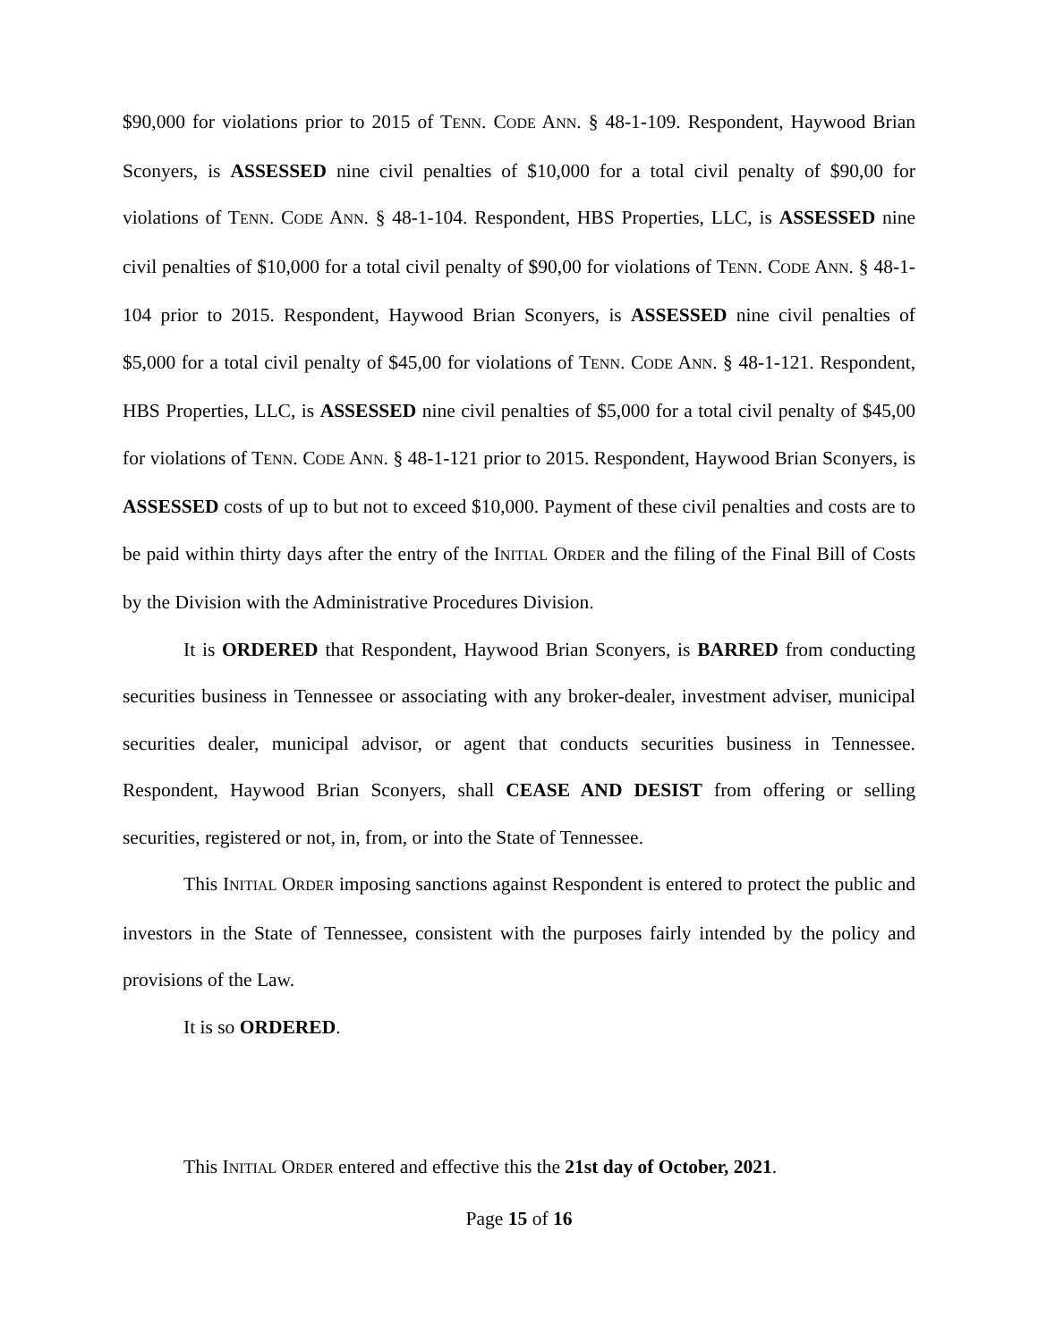$90,000 for violations prior to 2015 of TENN. CODE ANN. § 48-1-109. Respondent, Haywood Brian Sconyers, is ASSESSED nine civil penalties of $10,000 for a total civil penalty of $90,00 for violations of TENN. CODE ANN. § 48-1-104. Respondent, HBS Properties, LLC, is ASSESSED nine civil penalties of $10,000 for a total civil penalty of $90,00 for violations of TENN. CODE ANN. § 48-1-104 prior to 2015. Respondent, Haywood Brian Sconyers, is ASSESSED nine civil penalties of $5,000 for a total civil penalty of $45,00 for violations of TENN. CODE ANN. § 48-1-121. Respondent, HBS Properties, LLC, is ASSESSED nine civil penalties of $5,000 for a total civil penalty of $45,00 for violations of TENN. CODE ANN. § 48-1-121 prior to 2015. Respondent, Haywood Brian Sconyers, is ASSESSED costs of up to but not to exceed $10,000. Payment of these civil penalties and costs are to be paid within thirty days after the entry of the INITIAL ORDER and the filing of the Final Bill of Costs by the Division with the Administrative Procedures Division.
It is ORDERED that Respondent, Haywood Brian Sconyers, is BARRED from conducting securities business in Tennessee or associating with any broker-dealer, investment adviser, municipal securities dealer, municipal advisor, or agent that conducts securities business in Tennessee. Respondent, Haywood Brian Sconyers, shall CEASE AND DESIST from offering or selling securities, registered or not, in, from, or into the State of Tennessee.
This INITIAL ORDER imposing sanctions against Respondent is entered to protect the public and investors in the State of Tennessee, consistent with the purposes fairly intended by the policy and provisions of the Law.
It is so ORDERED.
This INITIAL ORDER entered and effective this the 21st day of October, 2021.
Page 15 of 16